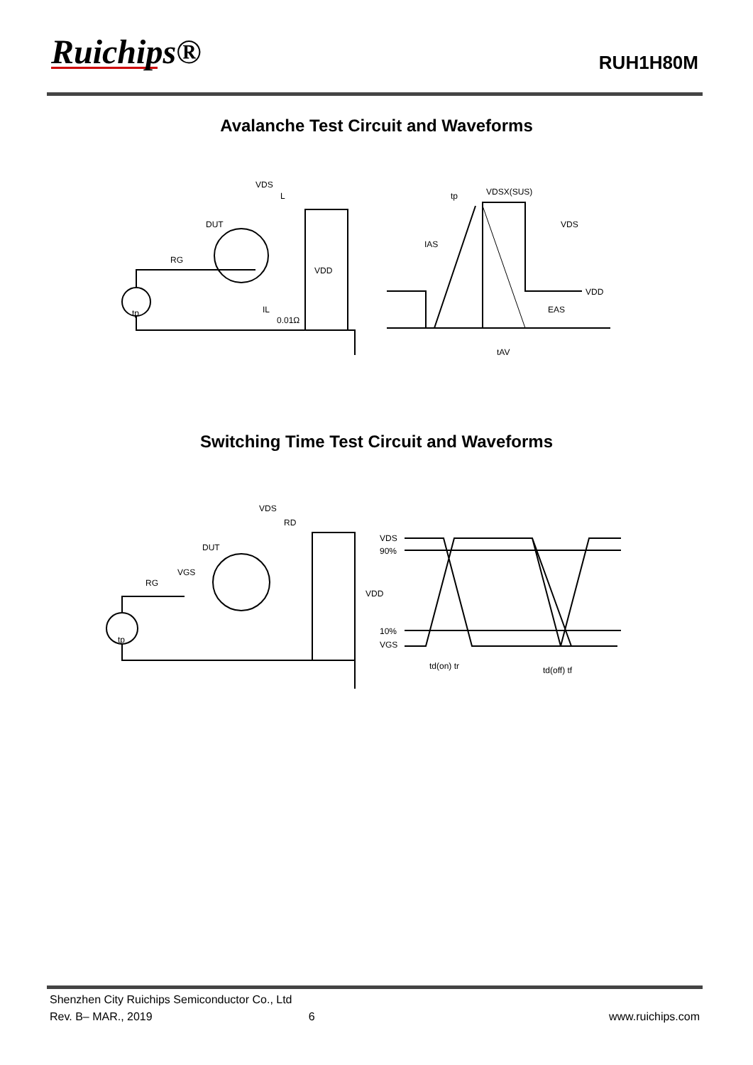Ruichips® RUH1H80M
Avalanche Test Circuit and Waveforms
VDS
L
DUT
RG
VDD
IL
0.01Ω
tp
tp
VDSX(SUS)
IAS
VDS
VDD
EAS
tAV
Switching Time Test Circuit and Waveforms
VDS
RD
DUT
VGS
RG
VDD
tp
VDS
90%
10%
VGS
td(on) tr
td(off) tf
Shenzhen City Ruichips Semiconductor Co., Ltd
Rev. B– MAR., 2019 6 www.ruichips.com